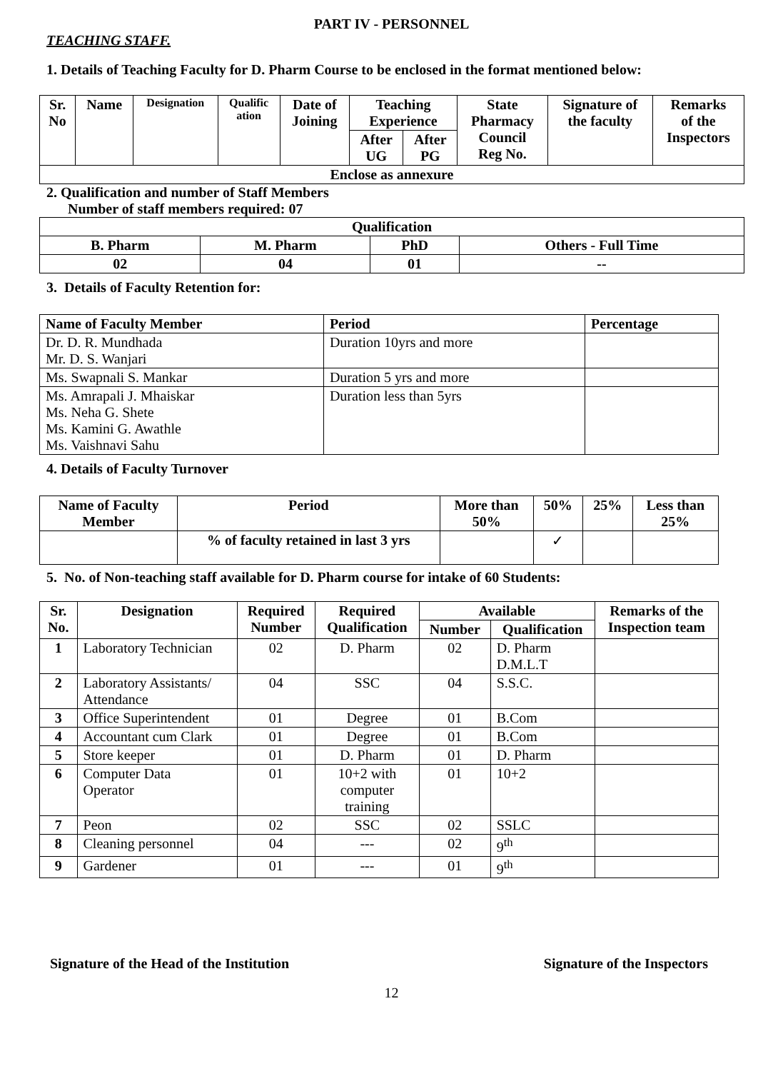PART IV - PERSONNEL
TEACHING STAFF.
1. Details of Teaching Faculty for D. Pharm Course to be enclosed in the format mentioned below:
| Sr. No | Name | Designation | Qualific ation | Date of Joining | Teaching Experience | | State Pharmacy Council Reg No. | Signature of the faculty | Remarks of the Inspectors |
| --- | --- | --- | --- | --- | --- | --- | --- | --- | --- |
| | | | | | After UG | After PG | | | |
| Enclose as annexure | | | | | | | | | |
2. Qualification and number of Staff Members
Number of staff members required: 07
| Qualification | | | |
| --- | --- | --- | --- |
| B. Pharm | M. Pharm | PhD | Others - Full Time |
| 02 | 04 | 01 | -- |
3. Details of Faculty Retention for:
| Name of Faculty Member | Period | Percentage |
| --- | --- | --- |
| Dr. D. R. Mundhada Mr. D. S. Wanjari | Duration 10yrs and more | |
| Ms. Swapnali S. Mankar | Duration 5 yrs and more | |
| Ms. Amrapali J. Mhaiskar Ms. Neha G. Shete Ms. Kamini G. Awathle Ms. Vaishnavi Sahu | Duration less than 5yrs | |
4. Details of Faculty Turnover
| Name of Faculty Member | Period | More than 50% | 50% | 25% | Less than 25% |
| --- | --- | --- | --- | --- | --- |
| | % of faculty retained in last 3 yrs | | ✓ | | |
5. No. of Non-teaching staff available for D. Pharm course for intake of 60 Students:
| Sr. No. | Designation | Required Number | Required Qualification | Available | | Remarks of the Inspection team |
| --- | --- | --- | --- | --- | --- | --- |
| | | | | Number | Qualification | |
| 1 | Laboratory Technician | 02 | D. Pharm | 02 | D. Pharm D.M.L.T | |
| 2 | Laboratory Assistants/ Attendance | 04 | SSC | 04 | S.S.C. | |
| 3 | Office Superintendent | 01 | Degree | 01 | B.Com | |
| 4 | Accountant cum Clark | 01 | Degree | 01 | B.Com | |
| 5 | Store keeper | 01 | D. Pharm | 01 | D. Pharm | |
| 6 | Computer Data Operator | 01 | 10+2 with computer training | 01 | 10+2 | |
| 7 | Peon | 02 | SSC | 02 | SSLC | |
| 8 | Cleaning personnel | 04 | --- | 02 | 9<sup>th</sup> | |
| 9 | Gardener | 01 | --- | 01 | 9<sup>th</sup> | |
Signature of the Head of the Institution Signature of the Inspectors
12